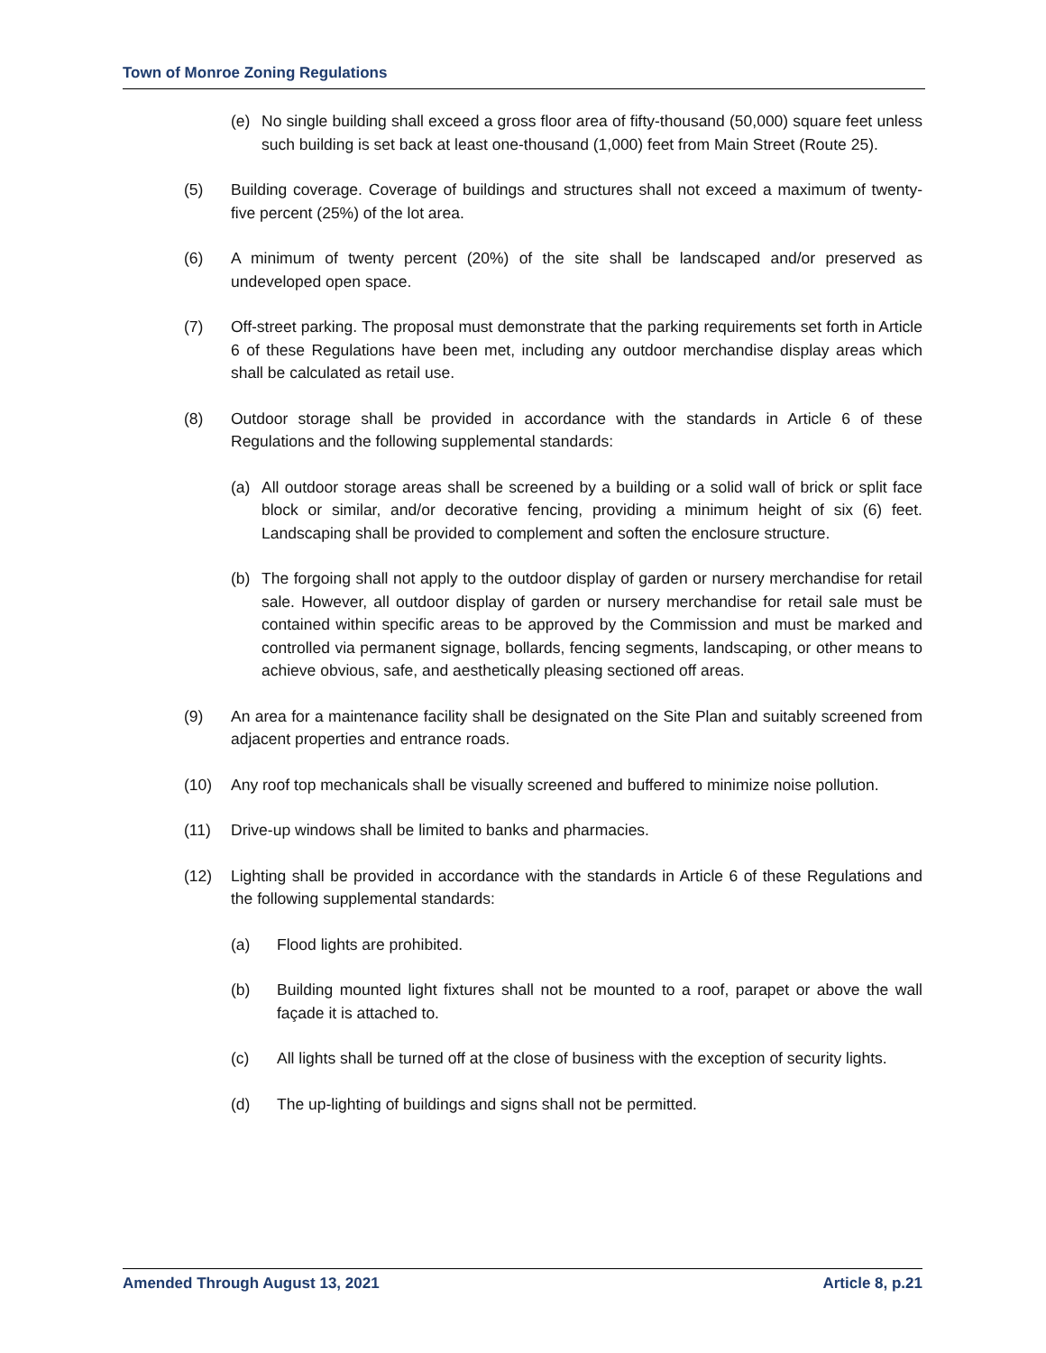Town of Monroe Zoning Regulations
(e) No single building shall exceed a gross floor area of fifty-thousand (50,000) square feet unless such building is set back at least one-thousand (1,000) feet from Main Street (Route 25).
(5) Building coverage. Coverage of buildings and structures shall not exceed a maximum of twenty-five percent (25%) of the lot area.
(6) A minimum of twenty percent (20%) of the site shall be landscaped and/or preserved as undeveloped open space.
(7) Off-street parking. The proposal must demonstrate that the parking requirements set forth in Article 6 of these Regulations have been met, including any outdoor merchandise display areas which shall be calculated as retail use.
(8) Outdoor storage shall be provided in accordance with the standards in Article 6 of these Regulations and the following supplemental standards:
(a) All outdoor storage areas shall be screened by a building or a solid wall of brick or split face block or similar, and/or decorative fencing, providing a minimum height of six (6) feet. Landscaping shall be provided to complement and soften the enclosure structure.
(b) The forgoing shall not apply to the outdoor display of garden or nursery merchandise for retail sale. However, all outdoor display of garden or nursery merchandise for retail sale must be contained within specific areas to be approved by the Commission and must be marked and controlled via permanent signage, bollards, fencing segments, landscaping, or other means to achieve obvious, safe, and aesthetically pleasing sectioned off areas.
(9) An area for a maintenance facility shall be designated on the Site Plan and suitably screened from adjacent properties and entrance roads.
(10) Any roof top mechanicals shall be visually screened and buffered to minimize noise pollution.
(11) Drive-up windows shall be limited to banks and pharmacies.
(12) Lighting shall be provided in accordance with the standards in Article 6 of these Regulations and the following supplemental standards:
(a) Flood lights are prohibited.
(b) Building mounted light fixtures shall not be mounted to a roof, parapet or above the wall façade it is attached to.
(c) All lights shall be turned off at the close of business with the exception of security lights.
(d) The up-lighting of buildings and signs shall not be permitted.
Amended Through August 13, 2021 Article 8, p.21